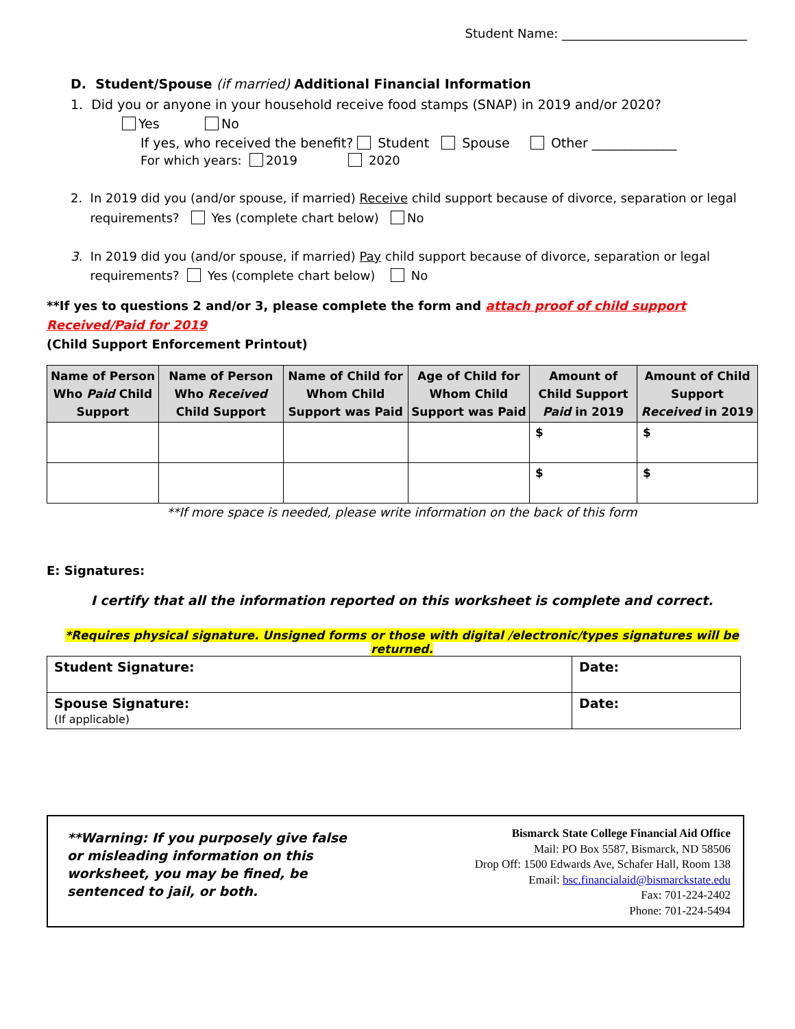Student Name: ______________________________
D. Student/Spouse (if married) Additional Financial Information
1. Did you or anyone in your household receive food stamps (SNAP) in 2019 and/or 2020?
Yes No
If yes, who received the benefit? Student Spouse Other _____________
For which years: 2019 2020
2. In 2019 did you (and/or spouse, if married) Receive child support because of divorce, separation or legal
requirements? Yes (complete chart below) No
3. In 2019 did you (and/or spouse, if married) Pay child support because of divorce, separation or legal
requirements? Yes (complete chart below) No
**If yes to questions 2 and/or 3, please complete the form and attach proof of child support Received/Paid for 2019
(Child Support Enforcement Printout)
| Name of Person Who Paid Child Support | Name of Person Who Received Child Support | Name of Child for Whom Child Support was Paid | Age of Child for Whom Child Support was Paid | Amount of Child Support Paid in 2019 | Amount of Child Support Received in 2019 |
| --- | --- | --- | --- | --- | --- |
| | | | | $ | $ |
| | | | | $ | $ |
**If more space is needed, please write information on the back of this form
E: Signatures:
I certify that all the information reported on this worksheet is complete and correct.
*Requires physical signature. Unsigned forms or those with digital /electronic/types signatures will be returned.
| Student Signature: | Date: |
| Spouse Signature: (If applicable) | Date: |
**Warning: If you purposely give false
or misleading information on this
worksheet, you may be fined, be
sentenced to jail, or both.
Bismarck State College Financial Aid Office
Mail: PO Box 5587, Bismarck, ND 58506
Drop Off: 1500 Edwards Ave, Schafer Hall, Room 138
Email: bsc.financialaid@bismarckstate.edu
Fax: 701-224-2402
Phone: 701-224-5494